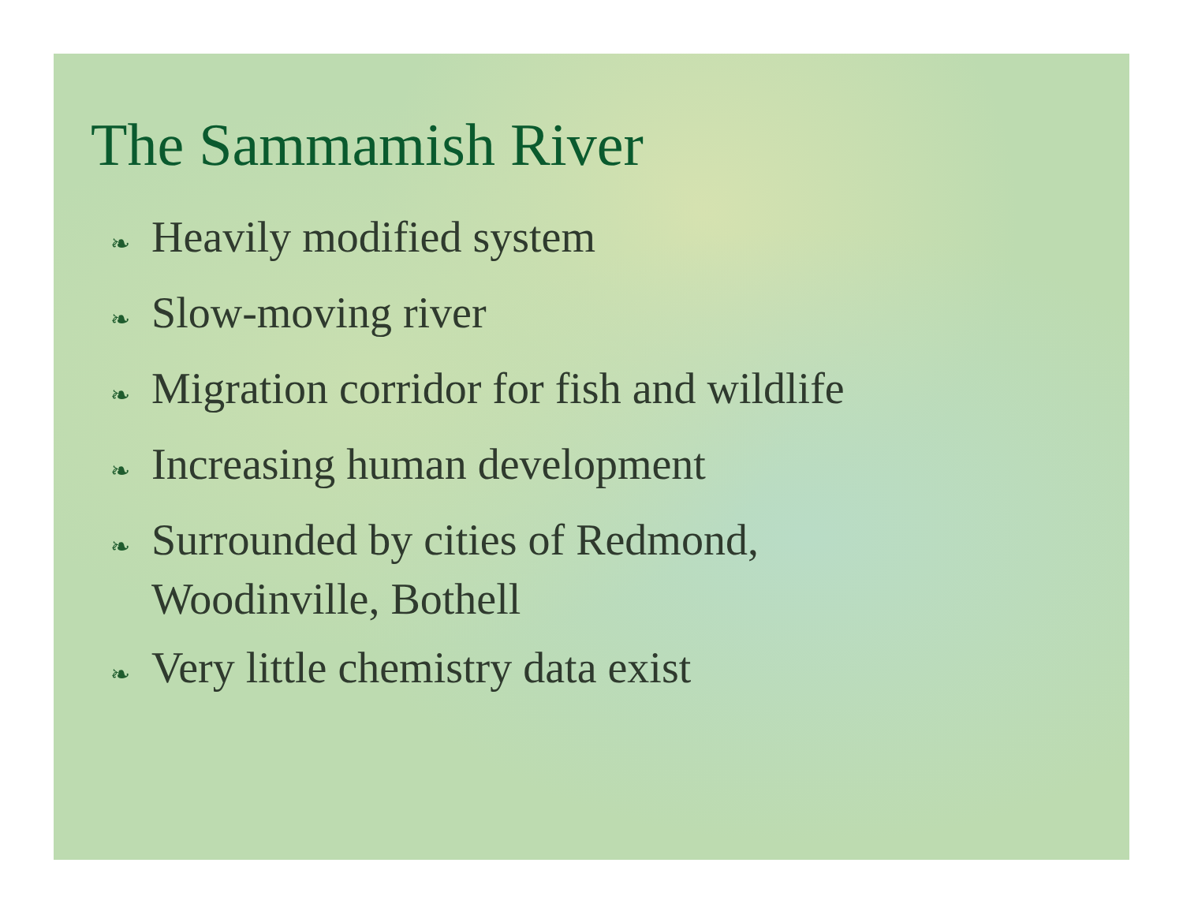The Sammamish River
❧ Heavily modified system
❧ Slow-moving river
❧ Migration corridor for fish and wildlife
❧ Increasing human development
❧ Surrounded by cities of Redmond,
Woodinville, Bothell
❧ Very little chemistry data exist